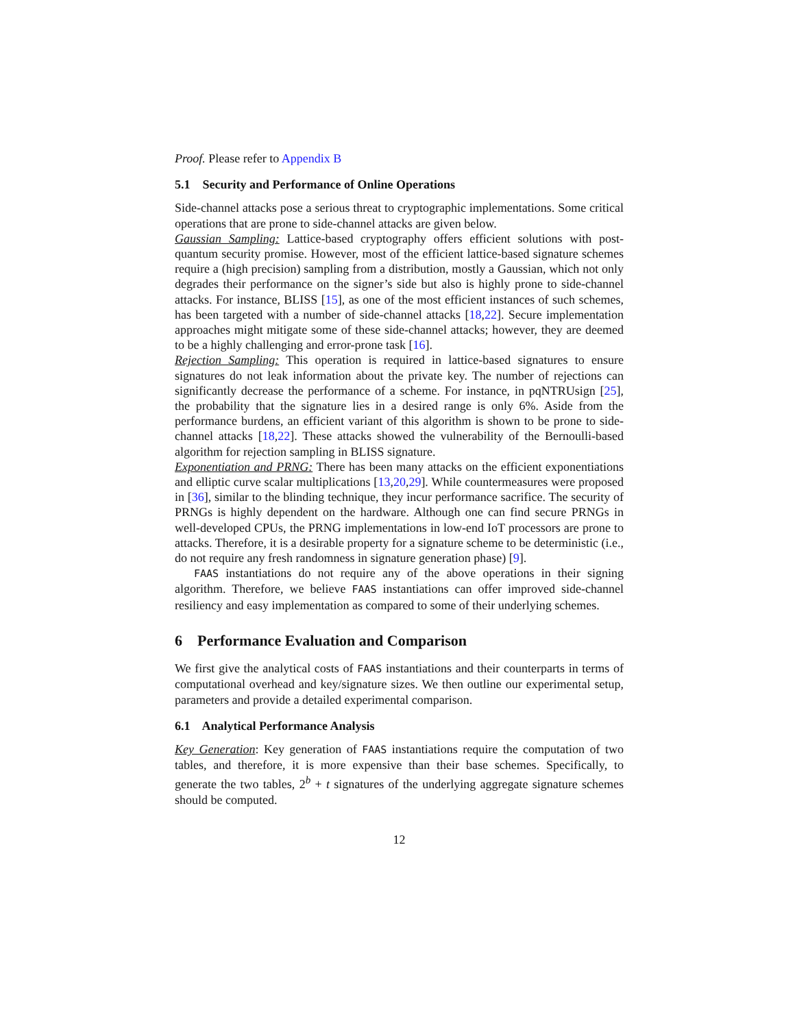Proof. Please refer to Appendix B
5.1 Security and Performance of Online Operations
Side-channel attacks pose a serious threat to cryptographic implementations. Some critical operations that are prone to side-channel attacks are given below.
Gaussian Sampling: Lattice-based cryptography offers efficient solutions with post-quantum security promise. However, most of the efficient lattice-based signature schemes require a (high precision) sampling from a distribution, mostly a Gaussian, which not only degrades their performance on the signer’s side but also is highly prone to side-channel attacks. For instance, BLISS [15], as one of the most efficient instances of such schemes, has been targeted with a number of side-channel attacks [18,22]. Secure implementation approaches might mitigate some of these side-channel attacks; however, they are deemed to be a highly challenging and error-prone task [16].
Rejection Sampling: This operation is required in lattice-based signatures to ensure signatures do not leak information about the private key. The number of rejections can significantly decrease the performance of a scheme. For instance, in pqNTRUsign [25], the probability that the signature lies in a desired range is only 6%. Aside from the performance burdens, an efficient variant of this algorithm is shown to be prone to side-channel attacks [18,22]. These attacks showed the vulnerability of the Bernoulli-based algorithm for rejection sampling in BLISS signature.
Exponentiation and PRNG: There has been many attacks on the efficient exponentiations and elliptic curve scalar multiplications [13,20,29]. While countermeasures were proposed in [36], similar to the blinding technique, they incur performance sacrifice. The security of PRNGs is highly dependent on the hardware. Although one can find secure PRNGs in well-developed CPUs, the PRNG implementations in low-end IoT processors are prone to attacks. Therefore, it is a desirable property for a signature scheme to be deterministic (i.e., do not require any fresh randomness in signature generation phase) [9].
FAAS instantiations do not require any of the above operations in their signing algorithm. Therefore, we believe FAAS instantiations can offer improved side-channel resiliency and easy implementation as compared to some of their underlying schemes.
6 Performance Evaluation and Comparison
We first give the analytical costs of FAAS instantiations and their counterparts in terms of computational overhead and key/signature sizes. We then outline our experimental setup, parameters and provide a detailed experimental comparison.
6.1 Analytical Performance Analysis
Key Generation: Key generation of FAAS instantiations require the computation of two tables, and therefore, it is more expensive than their base schemes. Specifically, to generate the two tables, 2<sup>b</sup> + t signatures of the underlying aggregate signature schemes should be computed.
12